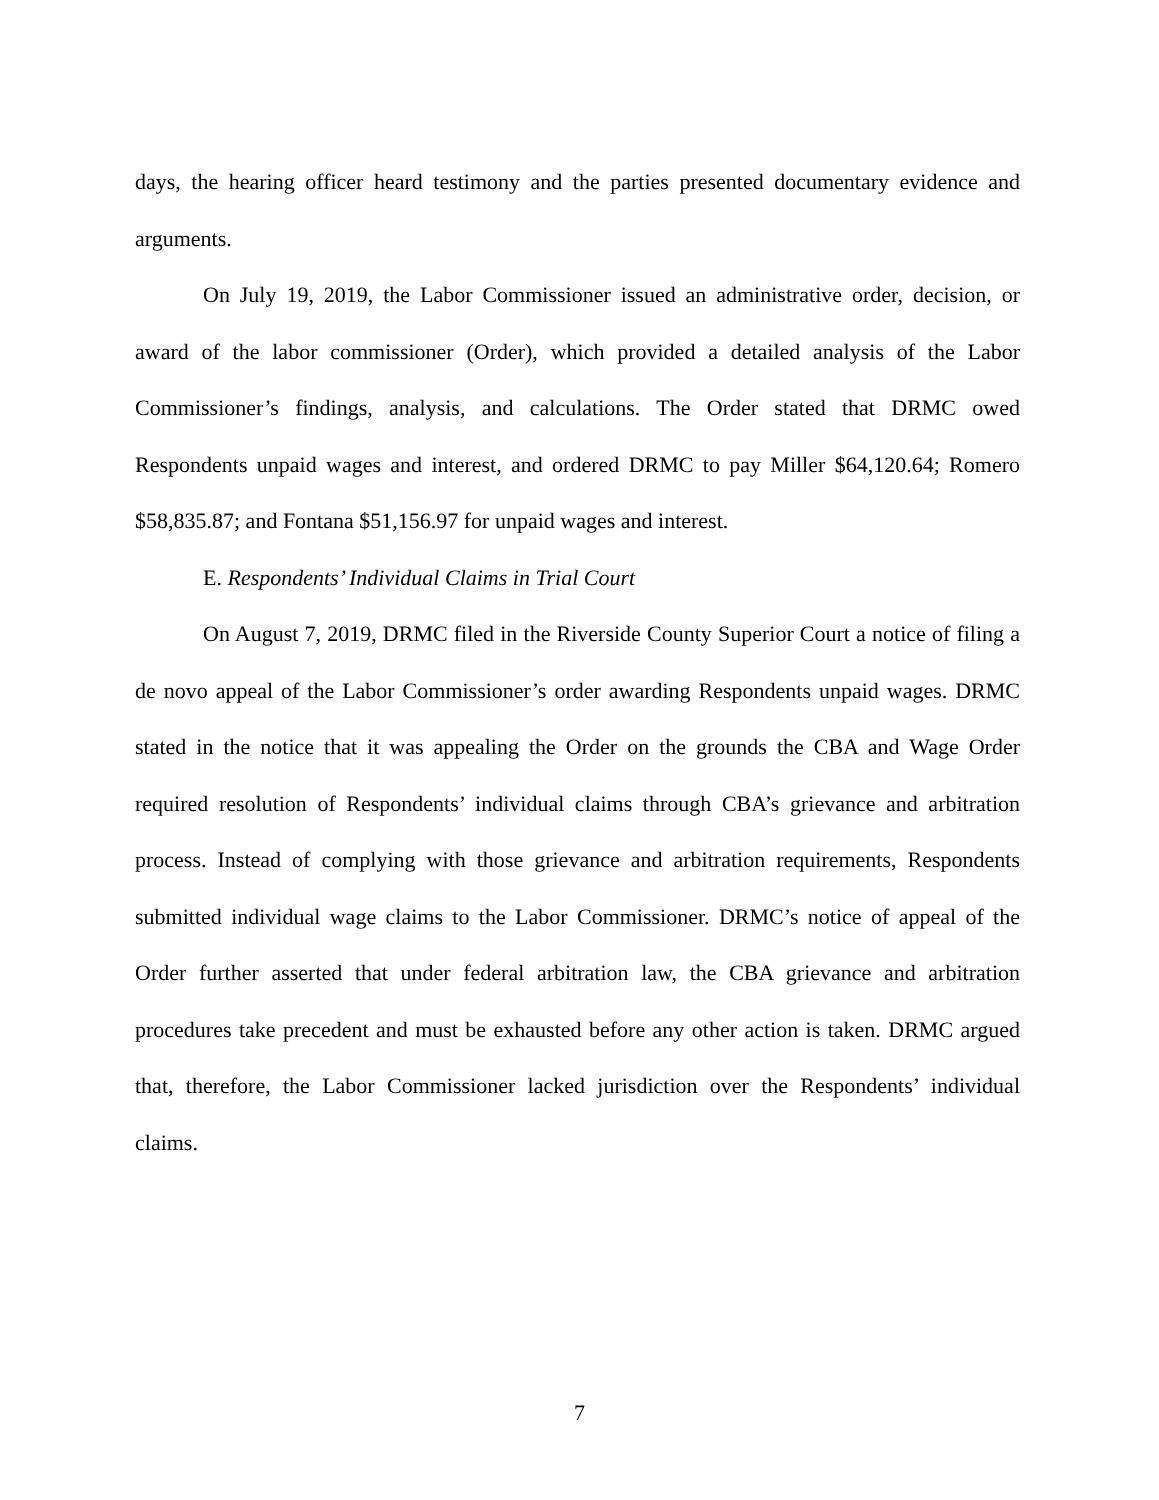days, the hearing officer heard testimony and the parties presented documentary evidence and arguments.
On July 19, 2019, the Labor Commissioner issued an administrative order, decision, or award of the labor commissioner (Order), which provided a detailed analysis of the Labor Commissioner’s findings, analysis, and calculations. The Order stated that DRMC owed Respondents unpaid wages and interest, and ordered DRMC to pay Miller $64,120.64; Romero $58,835.87; and Fontana $51,156.97 for unpaid wages and interest.
E. Respondents’ Individual Claims in Trial Court
On August 7, 2019, DRMC filed in the Riverside County Superior Court a notice of filing a de novo appeal of the Labor Commissioner’s order awarding Respondents unpaid wages. DRMC stated in the notice that it was appealing the Order on the grounds the CBA and Wage Order required resolution of Respondents’ individual claims through CBA’s grievance and arbitration process. Instead of complying with those grievance and arbitration requirements, Respondents submitted individual wage claims to the Labor Commissioner. DRMC’s notice of appeal of the Order further asserted that under federal arbitration law, the CBA grievance and arbitration procedures take precedent and must be exhausted before any other action is taken. DRMC argued that, therefore, the Labor Commissioner lacked jurisdiction over the Respondents’ individual claims.
7